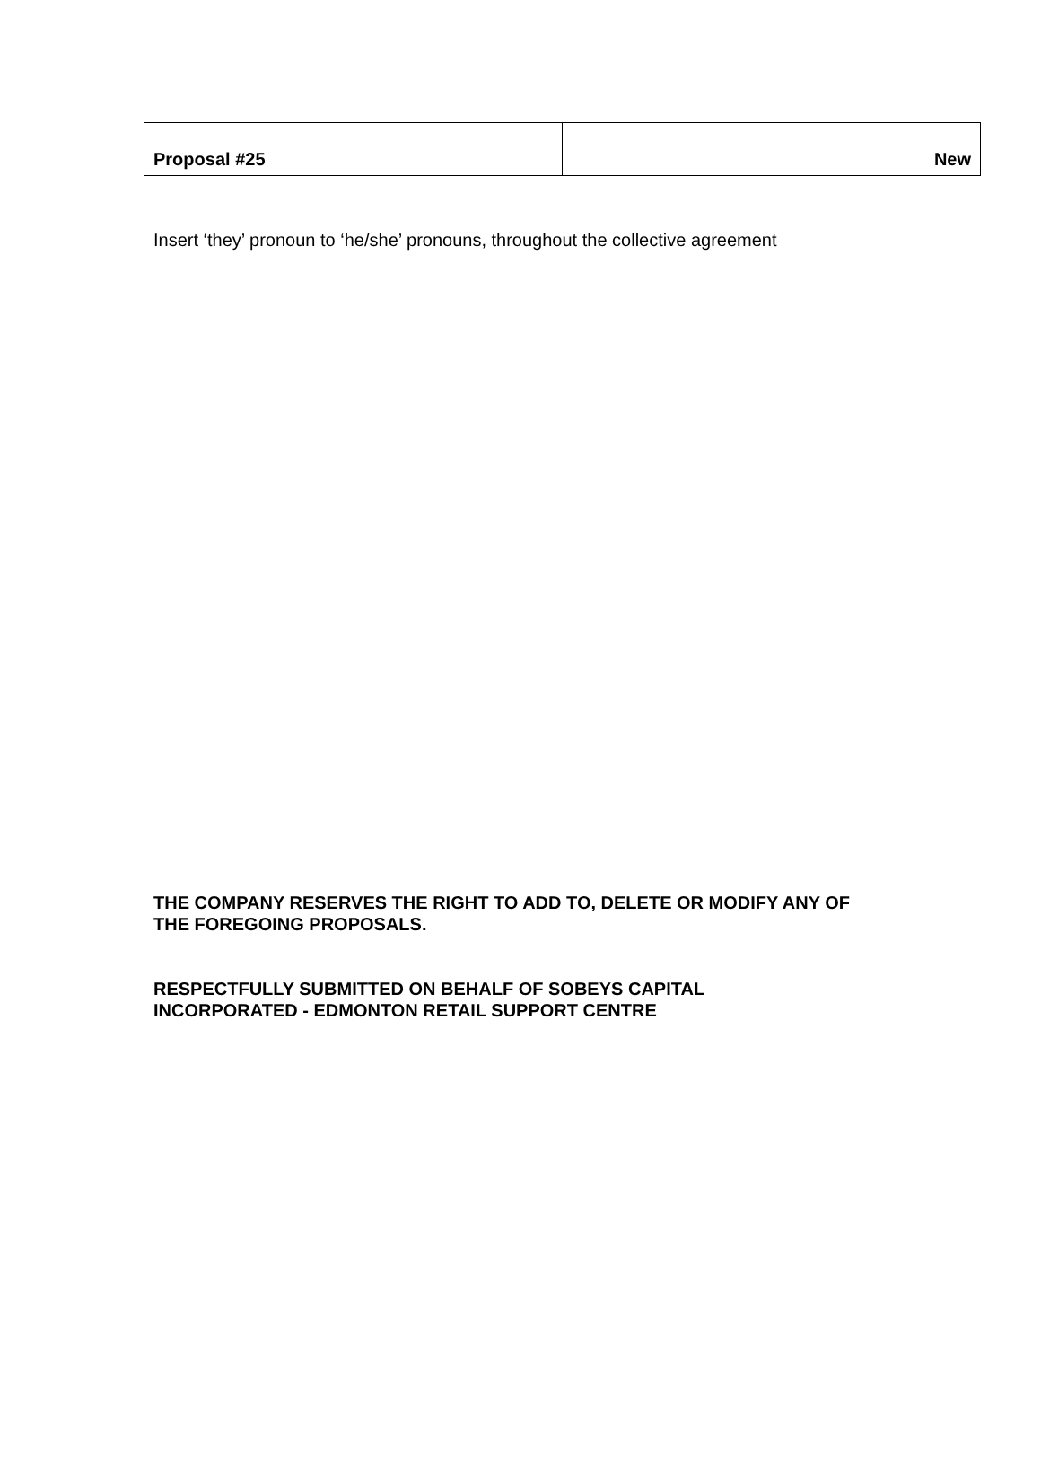| Proposal #25 | New |
Insert ‘they’ pronoun to ‘he/she’ pronouns, throughout the collective agreement
THE COMPANY RESERVES THE RIGHT TO ADD TO, DELETE OR MODIFY ANY OF
THE FOREGOING PROPOSALS.
RESPECTFULLY SUBMITTED ON BEHALF OF SOBEYS CAPITAL
INCORPORATED - EDMONTON RETAIL SUPPORT CENTRE